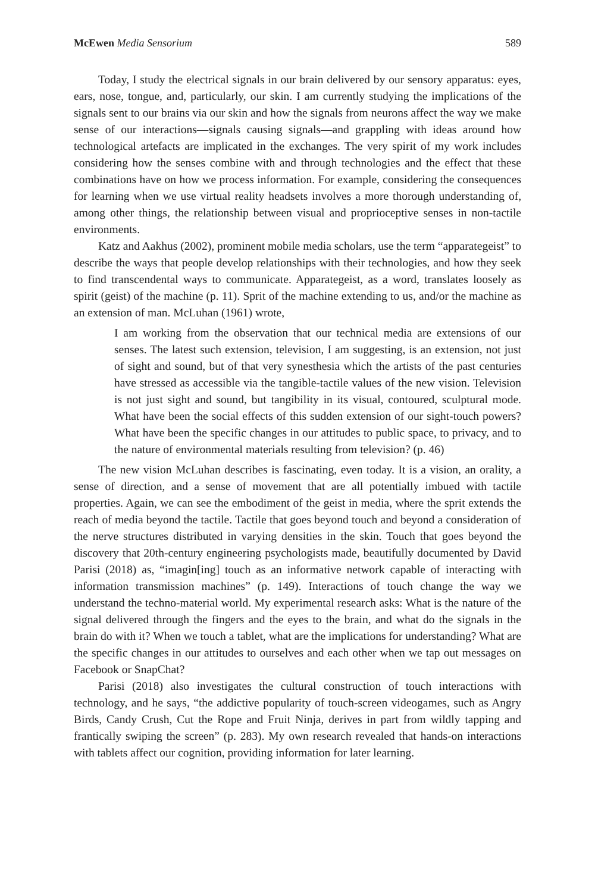McEwen Media Sensorium 589
Today, I study the electrical signals in our brain delivered by our sensory apparatus: eyes, ears, nose, tongue, and, particularly, our skin. I am currently studying the implications of the signals sent to our brains via our skin and how the signals from neurons affect the way we make sense of our interactions—signals causing signals—and grappling with ideas around how technological artefacts are implicated in the exchanges. The very spirit of my work includes considering how the senses combine with and through technologies and the effect that these combinations have on how we process information. For example, considering the consequences for learning when we use virtual reality headsets involves a more thorough understanding of, among other things, the relationship between visual and proprioceptive senses in non-tactile environments.
Katz and Aakhus (2002), prominent mobile media scholars, use the term “apparategeist” to describe the ways that people develop relationships with their technologies, and how they seek to find transcendental ways to communicate. Apparategeist, as a word, translates loosely as spirit (geist) of the machine (p. 11). Sprit of the machine extending to us, and/or the machine as an extension of man. McLuhan (1961) wrote,
I am working from the observation that our technical media are extensions of our senses. The latest such extension, television, I am suggesting, is an extension, not just of sight and sound, but of that very synesthesia which the artists of the past centuries have stressed as accessible via the tangible-tactile values of the new vision. Television is not just sight and sound, but tangibility in its visual, contoured, sculptural mode. What have been the social effects of this sudden extension of our sight-touch powers? What have been the specific changes in our attitudes to public space, to privacy, and to the nature of environmental materials resulting from television? (p. 46)
The new vision McLuhan describes is fascinating, even today. It is a vision, an orality, a sense of direction, and a sense of movement that are all potentially imbued with tactile properties. Again, we can see the embodiment of the geist in media, where the sprit extends the reach of media beyond the tactile. Tactile that goes beyond touch and beyond a consideration of the nerve structures distributed in varying densities in the skin. Touch that goes beyond the discovery that 20th-century engineering psychologists made, beautifully documented by David Parisi (2018) as, “imagin[ing] touch as an informative network capable of interacting with information transmission machines” (p. 149). Interactions of touch change the way we understand the techno-material world. My experimental research asks: What is the nature of the signal delivered through the fingers and the eyes to the brain, and what do the signals in the brain do with it? When we touch a tablet, what are the implications for understanding? What are the specific changes in our attitudes to ourselves and each other when we tap out messages on Facebook or SnapChat?
Parisi (2018) also investigates the cultural construction of touch interactions with technology, and he says, “the addictive popularity of touch-screen videogames, such as Angry Birds, Candy Crush, Cut the Rope and Fruit Ninja, derives in part from wildly tapping and frantically swiping the screen” (p. 283). My own research revealed that hands-on interactions with tablets affect our cognition, providing information for later learning.